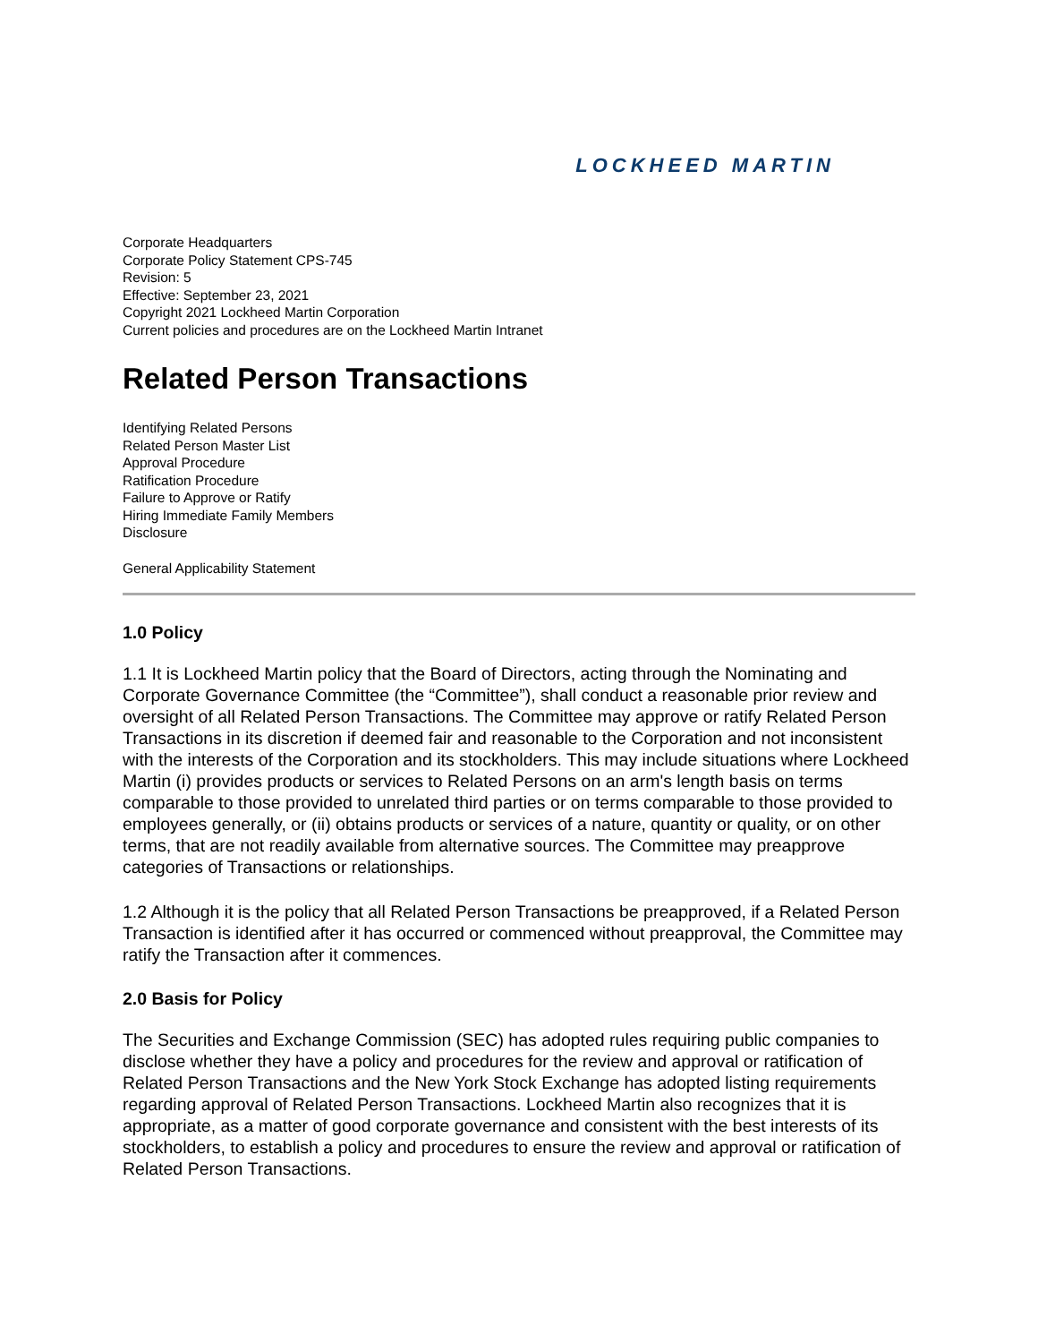LOCKHEED MARTIN
Corporate Headquarters
Corporate Policy Statement CPS-745
Revision: 5
Effective: September 23, 2021
Copyright 2021 Lockheed Martin Corporation
Current policies and procedures are on the Lockheed Martin Intranet
Related Person Transactions
Identifying Related Persons
Related Person Master List
Approval Procedure
Ratification Procedure
Failure to Approve or Ratify
Hiring Immediate Family Members
Disclosure
General Applicability Statement
1.0 Policy
1.1 It is Lockheed Martin policy that the Board of Directors, acting through the Nominating and Corporate Governance Committee (the “Committee”), shall conduct a reasonable prior review and oversight of all Related Person Transactions. The Committee may approve or ratify Related Person Transactions in its discretion if deemed fair and reasonable to the Corporation and not inconsistent with the interests of the Corporation and its stockholders. This may include situations where Lockheed Martin (i) provides products or services to Related Persons on an arm's length basis on terms comparable to those provided to unrelated third parties or on terms comparable to those provided to employees generally, or (ii) obtains products or services of a nature, quantity or quality, or on other terms, that are not readily available from alternative sources. The Committee may preapprove categories of Transactions or relationships.
1.2 Although it is the policy that all Related Person Transactions be preapproved, if a Related Person Transaction is identified after it has occurred or commenced without preapproval, the Committee may ratify the Transaction after it commences.
2.0 Basis for Policy
The Securities and Exchange Commission (SEC) has adopted rules requiring public companies to disclose whether they have a policy and procedures for the review and approval or ratification of Related Person Transactions and the New York Stock Exchange has adopted listing requirements regarding approval of Related Person Transactions. Lockheed Martin also recognizes that it is appropriate, as a matter of good corporate governance and consistent with the best interests of its stockholders, to establish a policy and procedures to ensure the review and approval or ratification of Related Person Transactions.